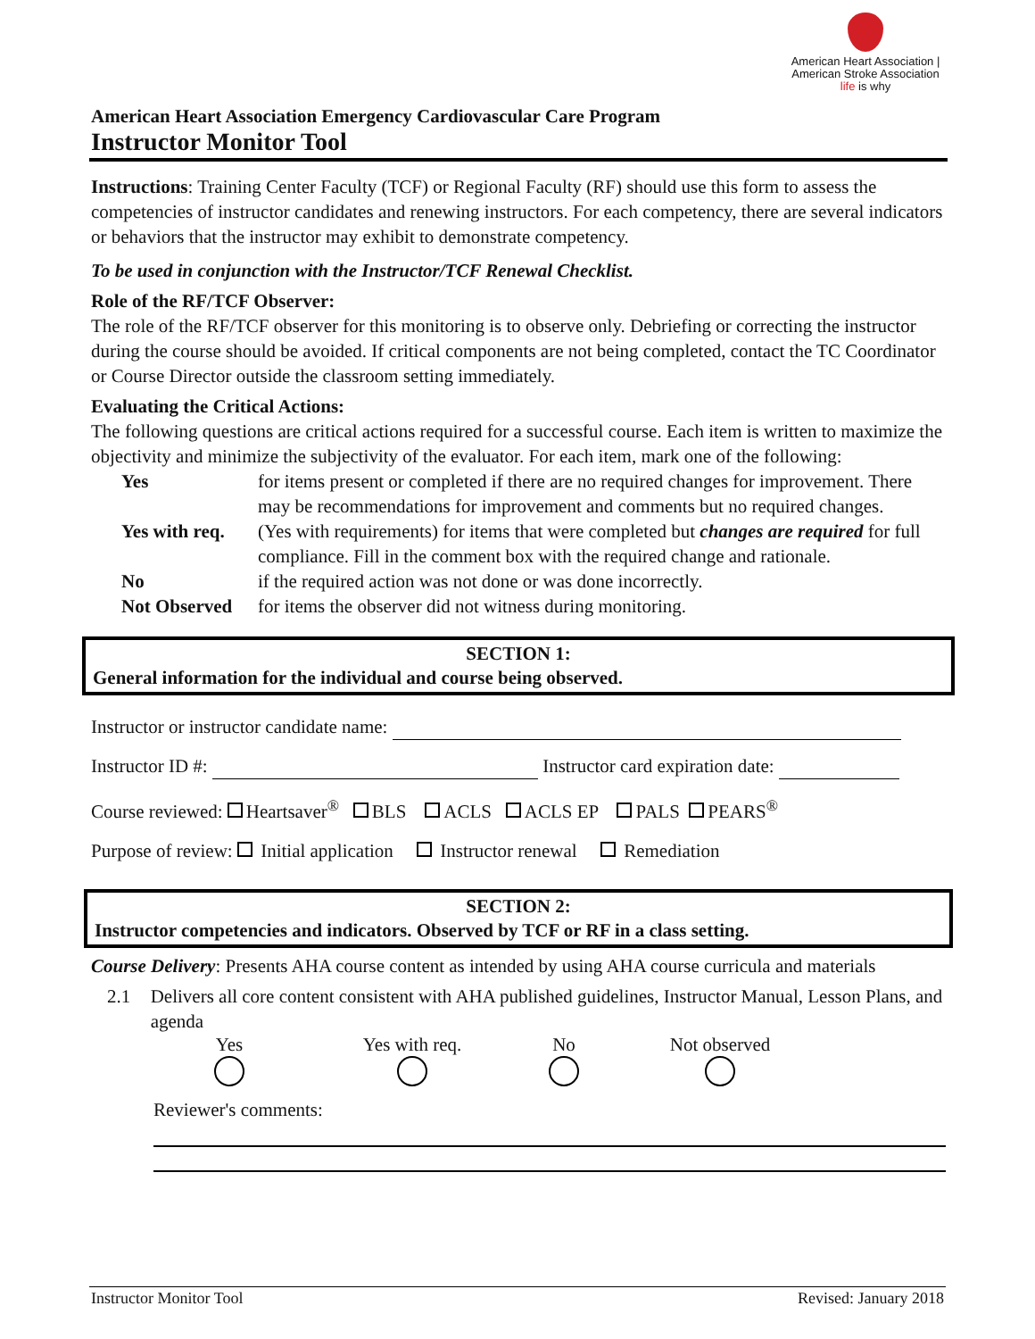American Heart Association | American Stroke Association
life is why
American Heart Association Emergency Cardiovascular Care Program
Instructor Monitor Tool
Instructions: Training Center Faculty (TCF) or Regional Faculty (RF) should use this form to assess the competencies of instructor candidates and renewing instructors. For each competency, there are several indicators or behaviors that the instructor may exhibit to demonstrate competency.
To be used in conjunction with the Instructor/TCF Renewal Checklist.
Role of the RF/TCF Observer:
The role of the RF/TCF observer for this monitoring is to observe only. Debriefing or correcting the instructor during the course should be avoided. If critical components are not being completed, contact the TC Coordinator or Course Director outside the classroom setting immediately.
Evaluating the Critical Actions:
The following questions are critical actions required for a successful course. Each item is written to maximize the objectivity and minimize the subjectivity of the evaluator. For each item, mark one of the following:
| Yes | for items present or completed if there are no required changes for improvement. There may be recommendations for improvement and comments but no required changes. |
| Yes with req. | (Yes with requirements) for items that were completed but changes are required for full compliance. Fill in the comment box with the required change and rationale. |
| No | if the required action was not done or was done incorrectly. |
| Not Observed | for items the observer did not witness during monitoring. |
SECTION 1:
General information for the individual and course being observed.
Instructor or instructor candidate name:
Instructor ID #: Instructor card expiration date:
Course reviewed: Heartsaver<sup>®</sup> BLS ACLS ACLS EP PALS PEARS<sup>®</sup>
Purpose of review: Initial application Instructor renewal Remediation
SECTION 2:
Instructor competencies and indicators. Observed by TCF or RF in a class setting.
Course Delivery: Presents AHA course content as intended by using AHA course curricula and materials
2.1 Delivers all core content consistent with AHA published guidelines, Instructor Manual, Lesson Plans, and agenda
Yes Yes with req. No Not observed
Reviewer's comments:
Instructor Monitor Tool Revised: January 2018